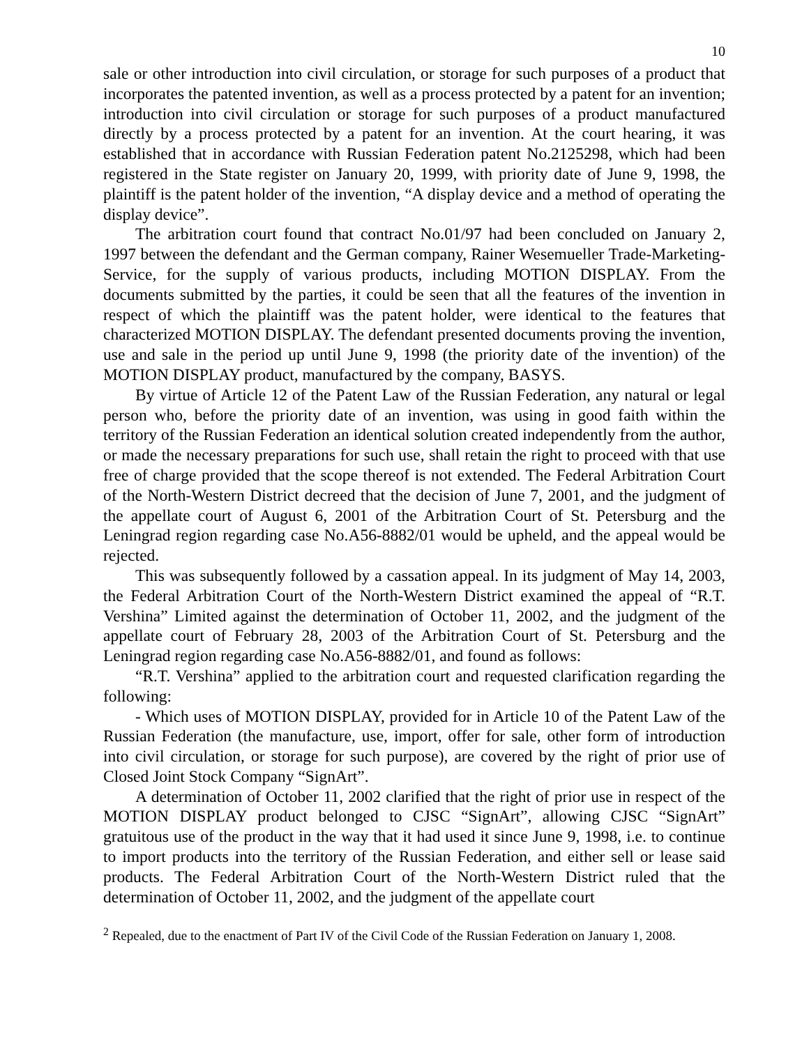10
sale or other introduction into civil circulation, or storage for such purposes of a product that incorporates the patented invention, as well as a process protected by a patent for an invention; introduction into civil circulation or storage for such purposes of a product manufactured directly by a process protected by a patent for an invention. At the court hearing, it was established that in accordance with Russian Federation patent No.2125298, which had been registered in the State register on January 20, 1999, with priority date of June 9, 1998, the plaintiff is the patent holder of the invention, “A display device and a method of operating the display device”.
The arbitration court found that contract No.01/97 had been concluded on January 2, 1997 between the defendant and the German company, Rainer Wesemueller Trade-Marketing-Service, for the supply of various products, including MOTION DISPLAY. From the documents submitted by the parties, it could be seen that all the features of the invention in respect of which the plaintiff was the patent holder, were identical to the features that characterized MOTION DISPLAY. The defendant presented documents proving the invention, use and sale in the period up until June 9, 1998 (the priority date of the invention) of the MOTION DISPLAY product, manufactured by the company, BASYS.
By virtue of Article 12 of the Patent Law of the Russian Federation, any natural or legal person who, before the priority date of an invention, was using in good faith within the territory of the Russian Federation an identical solution created independently from the author, or made the necessary preparations for such use, shall retain the right to proceed with that use free of charge provided that the scope thereof is not extended. The Federal Arbitration Court of the North-Western District decreed that the decision of June 7, 2001, and the judgment of the appellate court of August 6, 2001 of the Arbitration Court of St. Petersburg and the Leningrad region regarding case No.A56-8882/01 would be upheld, and the appeal would be rejected.
This was subsequently followed by a cassation appeal. In its judgment of May 14, 2003, the Federal Arbitration Court of the North-Western District examined the appeal of “R.T. Vershina” Limited against the determination of October 11, 2002, and the judgment of the appellate court of February 28, 2003 of the Arbitration Court of St. Petersburg and the Leningrad region regarding case No.A56-8882/01, and found as follows:
“R.T. Vershina” applied to the arbitration court and requested clarification regarding the following:
- Which uses of MOTION DISPLAY, provided for in Article 10 of the Patent Law of the Russian Federation (the manufacture, use, import, offer for sale, other form of introduction into civil circulation, or storage for such purpose), are covered by the right of prior use of Closed Joint Stock Company “SignArt”.
A determination of October 11, 2002 clarified that the right of prior use in respect of the MOTION DISPLAY product belonged to CJSC “SignArt”, allowing CJSC “SignArt” gratuitous use of the product in the way that it had used it since June 9, 1998, i.e. to continue to import products into the territory of the Russian Federation, and either sell or lease said products. The Federal Arbitration Court of the North-Western District ruled that the determination of October 11, 2002, and the judgment of the appellate court
<sup>2</sup> Repealed, due to the enactment of Part IV of the Civil Code of the Russian Federation on January 1, 2008.